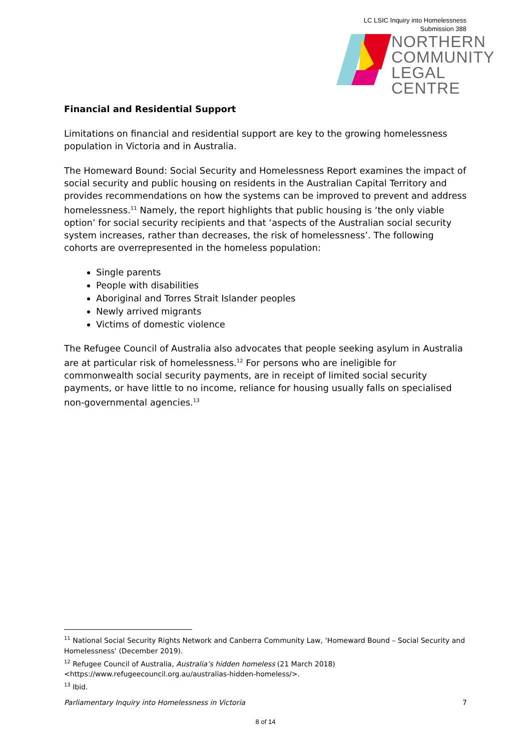LC LSIC Inquiry into Homelessness
Submission 388
NORTHERN
COMMUNITY
LEGAL CENTRE
Financial and Residential Support
Limitations on financial and residential support are key to the growing homelessness population in Victoria and in Australia.
The Homeward Bound: Social Security and Homelessness Report examines the impact of social security and public housing on residents in the Australian Capital Territory and provides recommendations on how the systems can be improved to prevent and address homelessness.<sup>11</sup> Namely, the report highlights that public housing is ‘the only viable option’ for social security recipients and that ‘aspects of the Australian social security system increases, rather than decreases, the risk of homelessness’. The following cohorts are overrepresented in the homeless population:
Single parents
People with disabilities
Aboriginal and Torres Strait Islander peoples
Newly arrived migrants
Victims of domestic violence
The Refugee Council of Australia also advocates that people seeking asylum in Australia are at particular risk of homelessness.<sup>12</sup> For persons who are ineligible for commonwealth social security payments, are in receipt of limited social security payments, or have little to no income, reliance for housing usually falls on specialised non-governmental agencies.<sup>13</sup>
<sup>11</sup> National Social Security Rights Network and Canberra Community Law, ‘Homeward Bound – Social Security and Homelessness’ (December 2019).
<sup>12</sup> Refugee Council of Australia, Australia’s hidden homeless (21 March 2018) <https://www.refugeecouncil.org.au/australias-hidden-homeless/>.
<sup>13</sup> Ibid.
Parliamentary Inquiry into Homelessness in Victoria 7
8 of 14